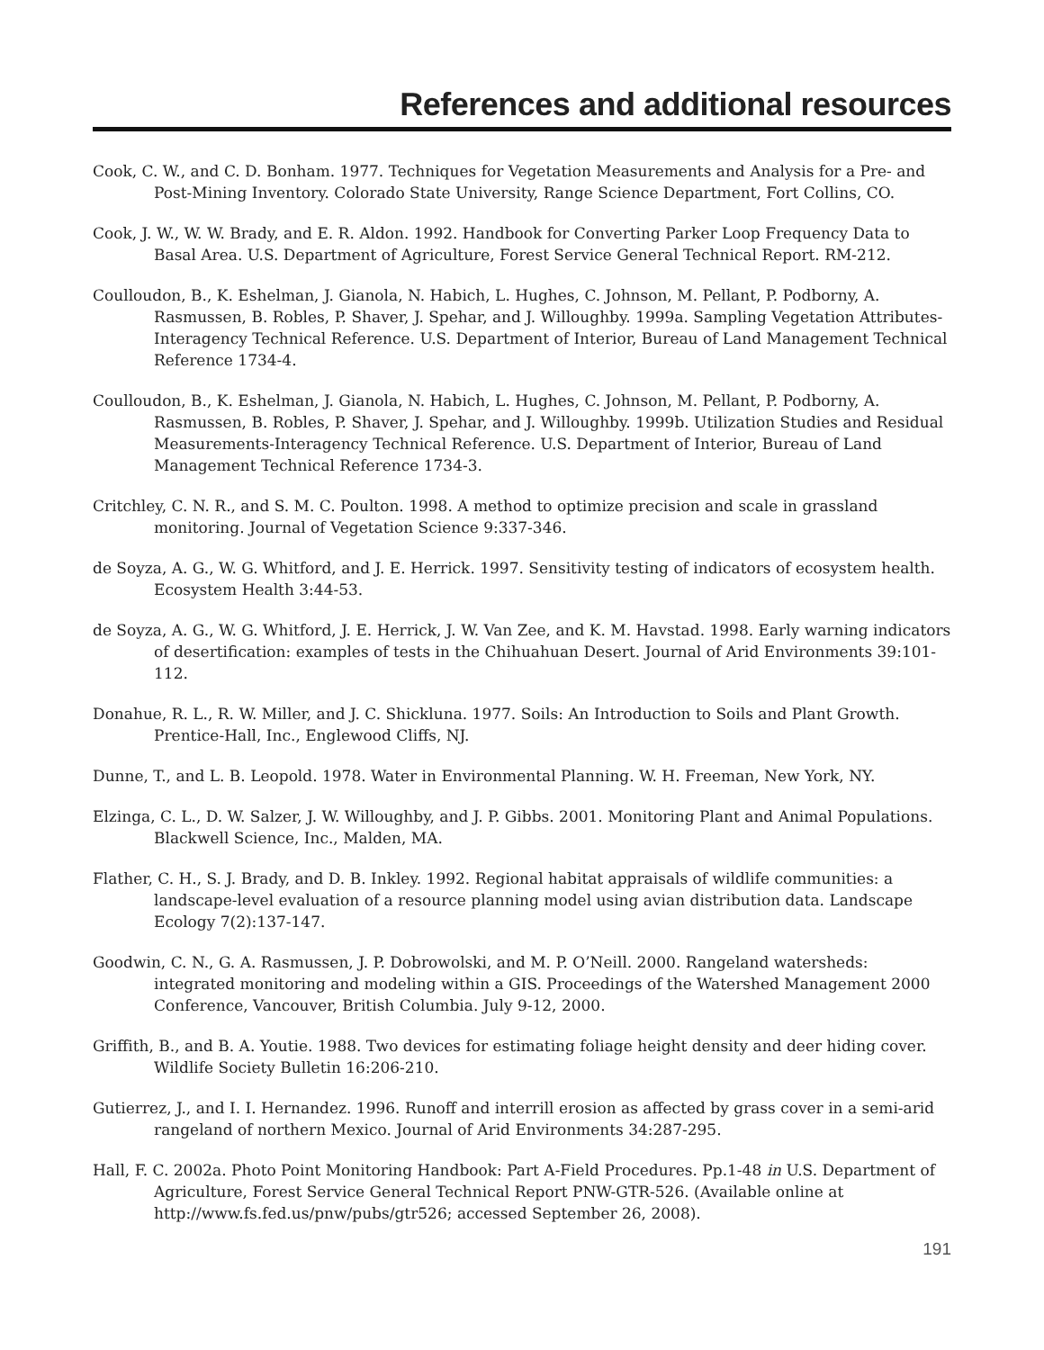References and additional resources
Cook, C. W., and C. D. Bonham. 1977. Techniques for Vegetation Measurements and Analysis for a Pre- and Post-Mining Inventory. Colorado State University, Range Science Department, Fort Collins, CO.
Cook, J. W., W. W. Brady, and E. R. Aldon. 1992. Handbook for Converting Parker Loop Frequency Data to Basal Area. U.S. Department of Agriculture, Forest Service General Technical Report. RM-212.
Coulloudon, B., K. Eshelman, J. Gianola, N. Habich, L. Hughes, C. Johnson, M. Pellant, P. Podborny, A. Rasmussen, B. Robles, P. Shaver, J. Spehar, and J. Willoughby. 1999a. Sampling Vegetation Attributes- Interagency Technical Reference. U.S. Department of Interior, Bureau of Land Management Technical Reference 1734-4.
Coulloudon, B., K. Eshelman, J. Gianola, N. Habich, L. Hughes, C. Johnson, M. Pellant, P. Podborny, A. Rasmussen, B. Robles, P. Shaver, J. Spehar, and J. Willoughby. 1999b. Utilization Studies and Residual Measurements-Interagency Technical Reference. U.S. Department of Interior, Bureau of Land Management Technical Reference 1734-3.
Critchley, C. N. R., and S. M. C. Poulton. 1998. A method to optimize precision and scale in grassland monitoring. Journal of Vegetation Science 9:337-346.
de Soyza, A. G., W. G. Whitford, and J. E. Herrick. 1997. Sensitivity testing of indicators of ecosystem health. Ecosystem Health 3:44-53.
de Soyza, A. G., W. G. Whitford, J. E. Herrick, J. W. Van Zee, and K. M. Havstad. 1998. Early warning indicators of desertification: examples of tests in the Chihuahuan Desert. Journal of Arid Environments 39:101-112.
Donahue, R. L., R. W. Miller, and J. C. Shickluna. 1977. Soils: An Introduction to Soils and Plant Growth. Prentice-Hall, Inc., Englewood Cliffs, NJ.
Dunne, T., and L. B. Leopold. 1978. Water in Environmental Planning. W. H. Freeman, New York, NY.
Elzinga, C. L., D. W. Salzer, J. W. Willoughby, and J. P. Gibbs. 2001. Monitoring Plant and Animal Populations. Blackwell Science, Inc., Malden, MA.
Flather, C. H., S. J. Brady, and D. B. Inkley. 1992. Regional habitat appraisals of wildlife communities: a landscape-level evaluation of a resource planning model using avian distribution data. Landscape Ecology 7(2):137-147.
Goodwin, C. N., G. A. Rasmussen, J. P. Dobrowolski, and M. P. O’Neill. 2000. Rangeland watersheds: integrated monitoring and modeling within a GIS. Proceedings of the Watershed Management 2000 Conference, Vancouver, British Columbia. July 9-12, 2000.
Griffith, B., and B. A. Youtie. 1988. Two devices for estimating foliage height density and deer hiding cover. Wildlife Society Bulletin 16:206-210.
Gutierrez, J., and I. I. Hernandez. 1996. Runoff and interrill erosion as affected by grass cover in a semi-arid rangeland of northern Mexico. Journal of Arid Environments 34:287-295.
Hall, F. C. 2002a. Photo Point Monitoring Handbook: Part A-Field Procedures. Pp.1-48 in U.S. Department of Agriculture, Forest Service General Technical Report PNW-GTR-526. (Available online at http://www.fs.fed.us/pnw/pubs/gtr526; accessed September 26, 2008).
191